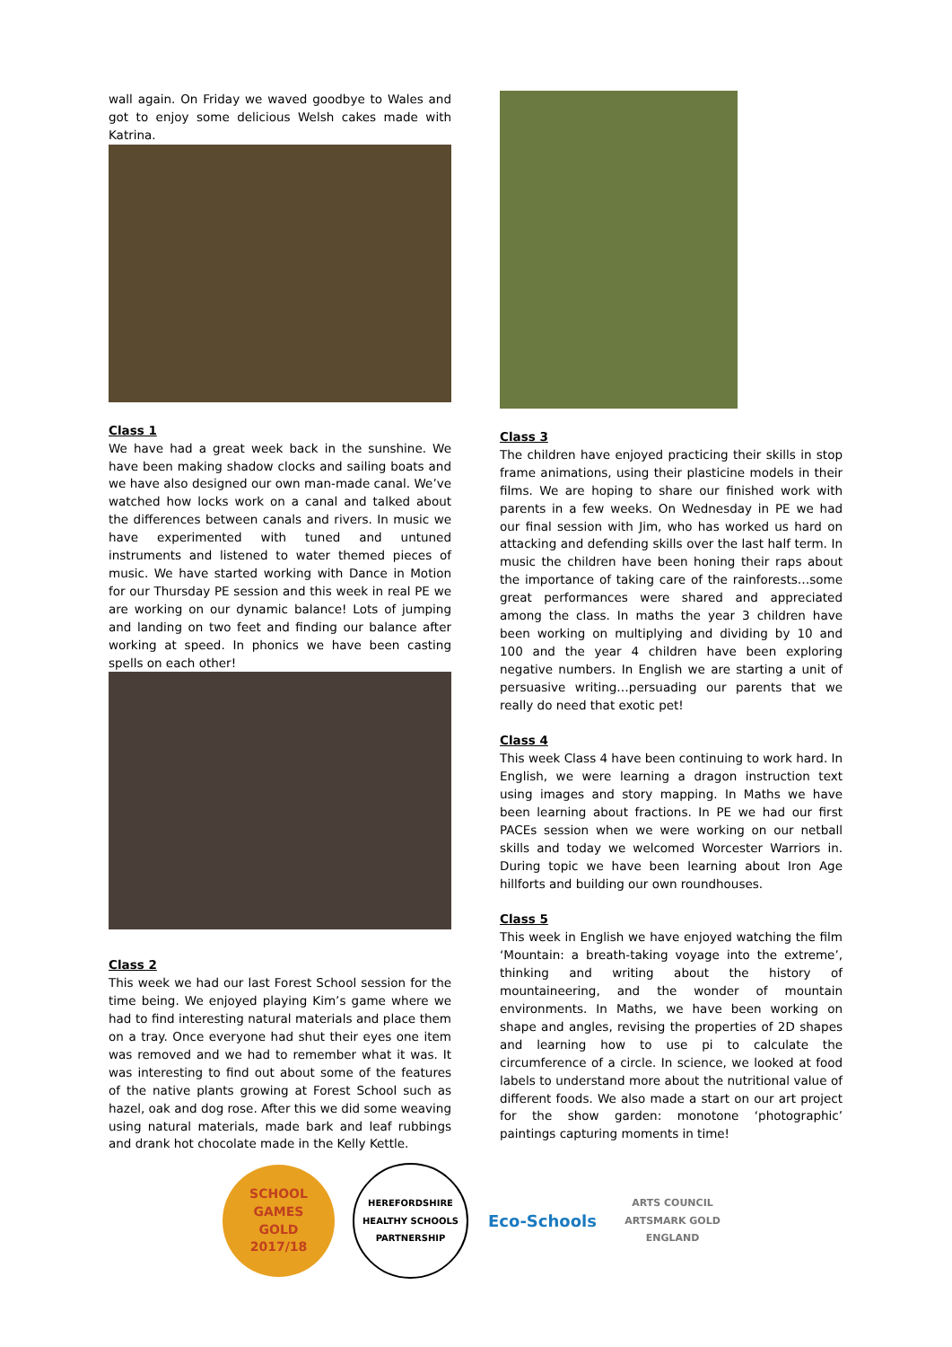wall again. On Friday we waved goodbye to Wales and got to enjoy some delicious Welsh cakes made with Katrina.
Class 1
We have had a great week back in the sunshine. We have been making shadow clocks and sailing boats and we have also designed our own man-made canal. We’ve watched how locks work on a canal and talked about the differences between canals and rivers. In music we have experimented with tuned and untuned instruments and listened to water themed pieces of music. We have started working with Dance in Motion for our Thursday PE session and this week in real PE we are working on our dynamic balance! Lots of jumping and landing on two feet and finding our balance after working at speed. In phonics we have been casting spells on each other!
Class 2
This week we had our last Forest School session for the time being. We enjoyed playing Kim’s game where we had to find interesting natural materials and place them on a tray. Once everyone had shut their eyes one item was removed and we had to remember what it was. It was interesting to find out about some of the features of the native plants growing at Forest School such as hazel, oak and dog rose. After this we did some weaving using natural materials, made bark and leaf rubbings and drank hot chocolate made in the Kelly Kettle.
Class 3
The children have enjoyed practicing their skills in stop frame animations, using their plasticine models in their films. We are hoping to share our finished work with parents in a few weeks. On Wednesday in PE we had our final session with Jim, who has worked us hard on attacking and defending skills over the last half term. In music the children have been honing their raps about the importance of taking care of the rainforests…some great performances were shared and appreciated among the class. In maths the year 3 children have been working on multiplying and dividing by 10 and 100 and the year 4 children have been exploring negative numbers. In English we are starting a unit of persuasive writing…persuading our parents that we really do need that exotic pet!
Class 4
This week Class 4 have been continuing to work hard. In English, we were learning a dragon instruction text using images and story mapping. In Maths we have been learning about fractions. In PE we had our first PACEs session when we were working on our netball skills and today we welcomed Worcester Warriors in. During topic we have been learning about Iron Age hillforts and building our own roundhouses.
Class 5
This week in English we have enjoyed watching the film ‘Mountain: a breath-taking voyage into the extreme’, thinking and writing about the history of mountaineering, and the wonder of mountain environments. In Maths, we have been working on shape and angles, revising the properties of 2D shapes and learning how to use pi to calculate the circumference of a circle. In science, we looked at food labels to understand more about the nutritional value of different foods. We also made a start on our art project for the show garden: monotone ‘photographic’ paintings capturing moments in time!
SCHOOL GAMES
GOLD
2017/18
HEREFORDSHIRE HEALTHY SCHOOLS
PARTNERSHIP
Eco-Schools
ARTS COUNCIL
ARTSMARK GOLD
ENGLAND